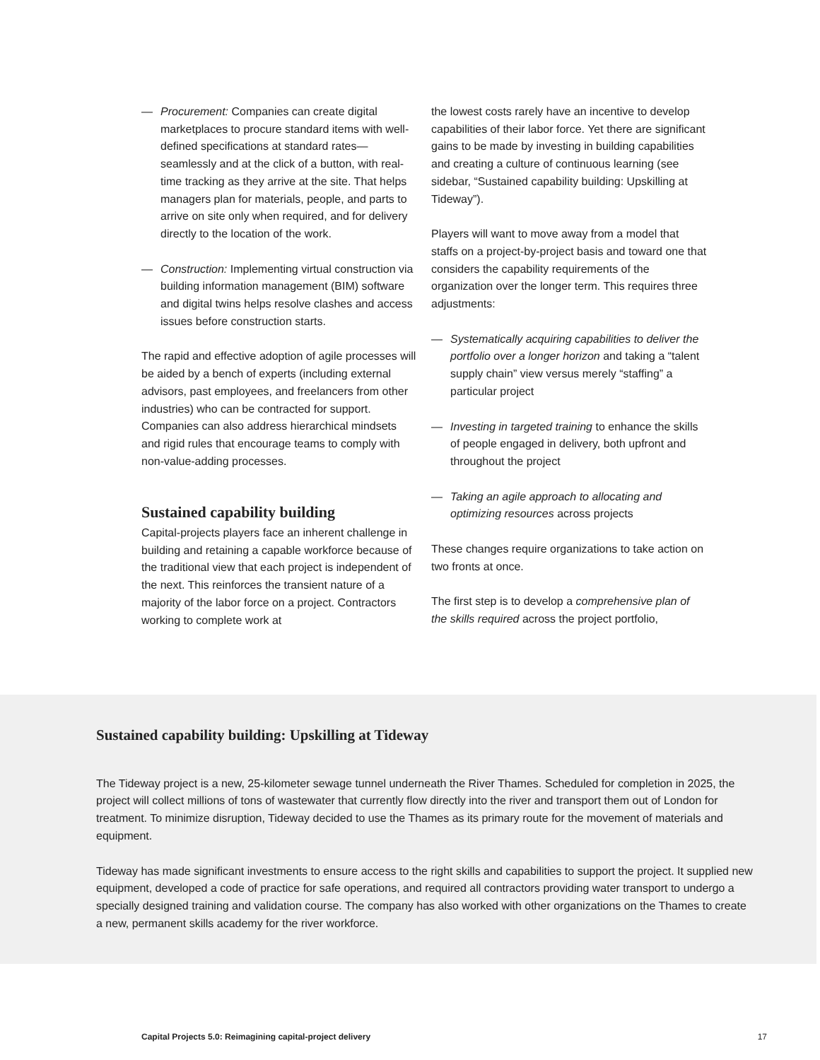— Procurement: Companies can create digital marketplaces to procure standard items with well-defined specifications at standard rates—seamlessly and at the click of a button, with real-time tracking as they arrive at the site. That helps managers plan for materials, people, and parts to arrive on site only when required, and for delivery directly to the location of the work.
— Construction: Implementing virtual construction via building information management (BIM) software and digital twins helps resolve clashes and access issues before construction starts.
The rapid and effective adoption of agile processes will be aided by a bench of experts (including external advisors, past employees, and freelancers from other industries) who can be contracted for support. Companies can also address hierarchical mindsets and rigid rules that encourage teams to comply with non-value-adding processes.
Sustained capability building
Capital-projects players face an inherent challenge in building and retaining a capable workforce because of the traditional view that each project is independent of the next. This reinforces the transient nature of a majority of the labor force on a project. Contractors working to complete work at
the lowest costs rarely have an incentive to develop capabilities of their labor force. Yet there are significant gains to be made by investing in building capabilities and creating a culture of continuous learning (see sidebar, “Sustained capability building: Upskilling at Tideway”).
Players will want to move away from a model that staffs on a project-by-project basis and toward one that considers the capability requirements of the organization over the longer term. This requires three adjustments:
— Systematically acquiring capabilities to deliver the portfolio over a longer horizon and taking a “talent supply chain” view versus merely “staffing” a particular project
— Investing in targeted training to enhance the skills of people engaged in delivery, both upfront and throughout the project
— Taking an agile approach to allocating and optimizing resources across projects
These changes require organizations to take action on two fronts at once.
The first step is to develop a comprehensive plan of the skills required across the project portfolio,
Sustained capability building: Upskilling at Tideway
The Tideway project is a new, 25-kilometer sewage tunnel underneath the River Thames. Scheduled for completion in 2025, the project will collect millions of tons of wastewater that currently flow directly into the river and transport them out of London for treatment. To minimize disruption, Tideway decided to use the Thames as its primary route for the movement of materials and equipment.
Tideway has made significant investments to ensure access to the right skills and capabilities to support the project. It supplied new equipment, developed a code of practice for safe operations, and required all contractors providing water transport to undergo a specially designed training and validation course. The company has also worked with other organizations on the Thames to create a new, permanent skills academy for the river workforce.
Capital Projects 5.0: Reimagining capital-project delivery 17